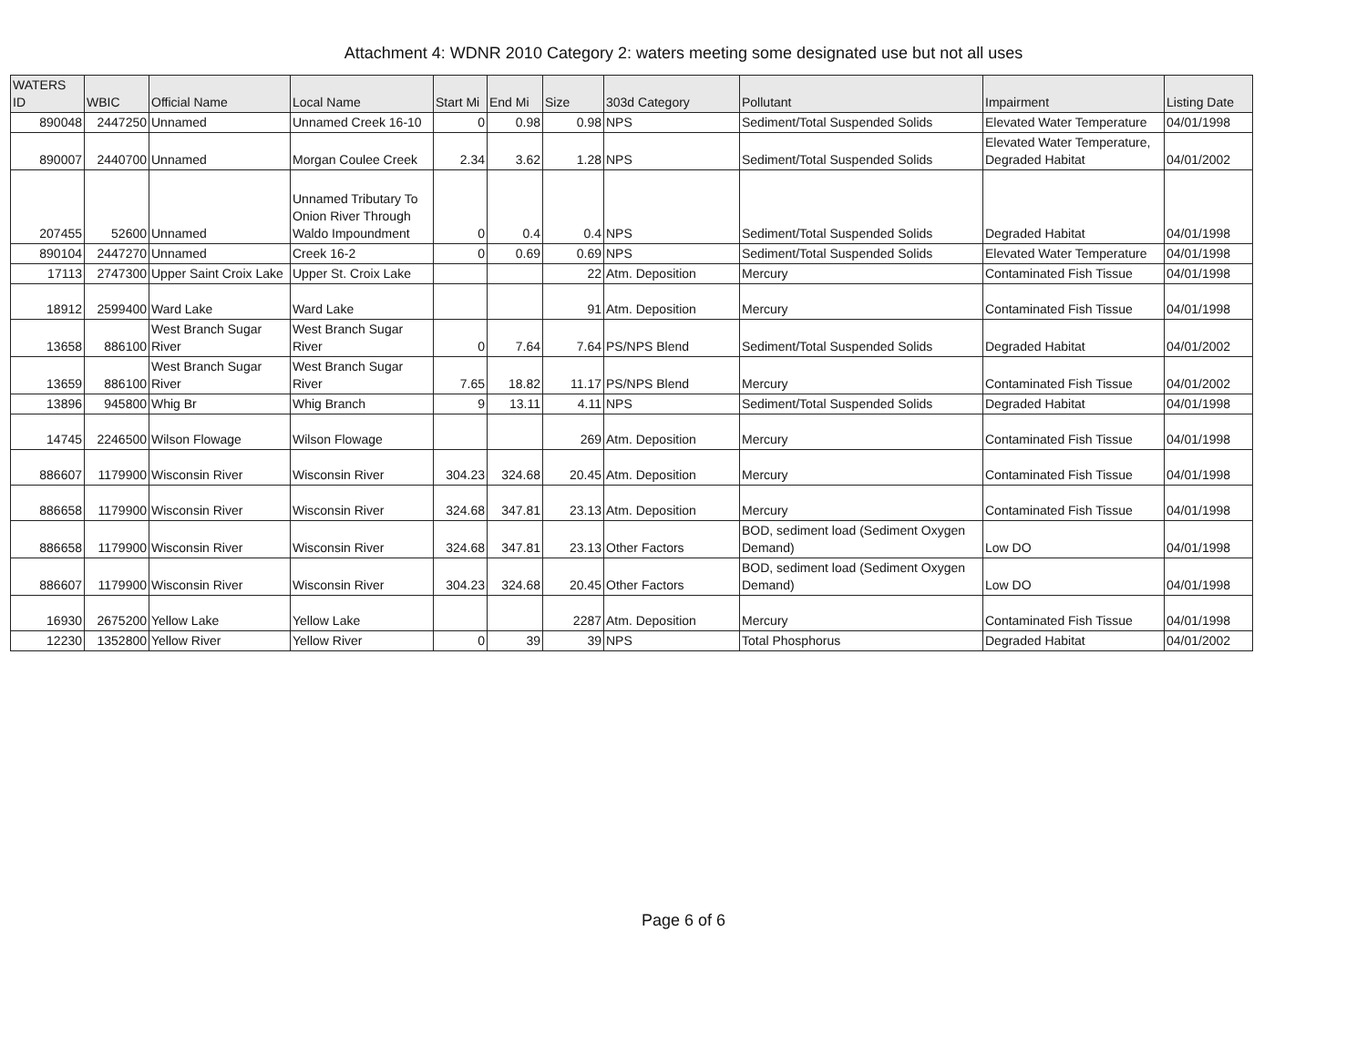Attachment 4: WDNR 2010 Category 2: waters meeting some designated use but not all uses
| WATERS ID | WBIC | Official Name | Local Name | Start Mi | End Mi | Size | 303d Category | Pollutant | Impairment | Listing Date |
| --- | --- | --- | --- | --- | --- | --- | --- | --- | --- | --- |
| 890048 | 2447250 | Unnamed | Unnamed Creek 16-10 | 0 | 0.98 | 0.98 | NPS | Sediment/Total Suspended Solids | Elevated Water Temperature | 04/01/1998 |
| 890007 | 2440700 | Unnamed | Morgan Coulee Creek | 2.34 | 3.62 | 1.28 | NPS | Sediment/Total Suspended Solids | Elevated Water Temperature, Degraded Habitat | 04/01/2002 |
| 207455 | 52600 | Unnamed | Unnamed Tributary To Onion River Through Waldo Impoundment | 0 | 0.4 | 0.4 | NPS | Sediment/Total Suspended Solids | Degraded Habitat | 04/01/1998 |
| 890104 | 2447270 | Unnamed | Creek 16-2 | 0 | 0.69 | 0.69 | NPS | Sediment/Total Suspended Solids | Elevated Water Temperature | 04/01/1998 |
| 17113 | 2747300 | Upper Saint Croix Lake | Upper St. Croix Lake | | | 22 | Atm. Deposition | Mercury | Contaminated Fish Tissue | 04/01/1998 |
| 18912 | 2599400 | Ward Lake | Ward Lake | | | 91 | Atm. Deposition | Mercury | Contaminated Fish Tissue | 04/01/1998 |
| 13658 | 886100 | West Branch Sugar River | West Branch Sugar River | 0 | 7.64 | 7.64 | PS/NPS Blend | Sediment/Total Suspended Solids | Degraded Habitat | 04/01/2002 |
| 13659 | 886100 | West Branch Sugar River | West Branch Sugar River | 7.65 | 18.82 | 11.17 | PS/NPS Blend | Mercury | Contaminated Fish Tissue | 04/01/2002 |
| 13896 | 945800 | Whig Br | Whig Branch | 9 | 13.11 | 4.11 | NPS | Sediment/Total Suspended Solids | Degraded Habitat | 04/01/1998 |
| 14745 | 2246500 | Wilson Flowage | Wilson Flowage | | | 269 | Atm. Deposition | Mercury | Contaminated Fish Tissue | 04/01/1998 |
| 886607 | 1179900 | Wisconsin River | Wisconsin River | 304.23 | 324.68 | 20.45 | Atm. Deposition | Mercury | Contaminated Fish Tissue | 04/01/1998 |
| 886658 | 1179900 | Wisconsin River | Wisconsin River | 324.68 | 347.81 | 23.13 | Atm. Deposition | Mercury | Contaminated Fish Tissue | 04/01/1998 |
| 886658 | 1179900 | Wisconsin River | Wisconsin River | 324.68 | 347.81 | 23.13 | Other Factors | BOD, sediment load (Sediment Oxygen Demand) | Low DO | 04/01/1998 |
| 886607 | 1179900 | Wisconsin River | Wisconsin River | 304.23 | 324.68 | 20.45 | Other Factors | BOD, sediment load (Sediment Oxygen Demand) | Low DO | 04/01/1998 |
| 16930 | 2675200 | Yellow Lake | Yellow Lake | | | 2287 | Atm. Deposition | Mercury | Contaminated Fish Tissue | 04/01/1998 |
| 12230 | 1352800 | Yellow River | Yellow River | 0 | 39 | 39 | NPS | Total Phosphorus | Degraded Habitat | 04/01/2002 |
Page 6 of 6